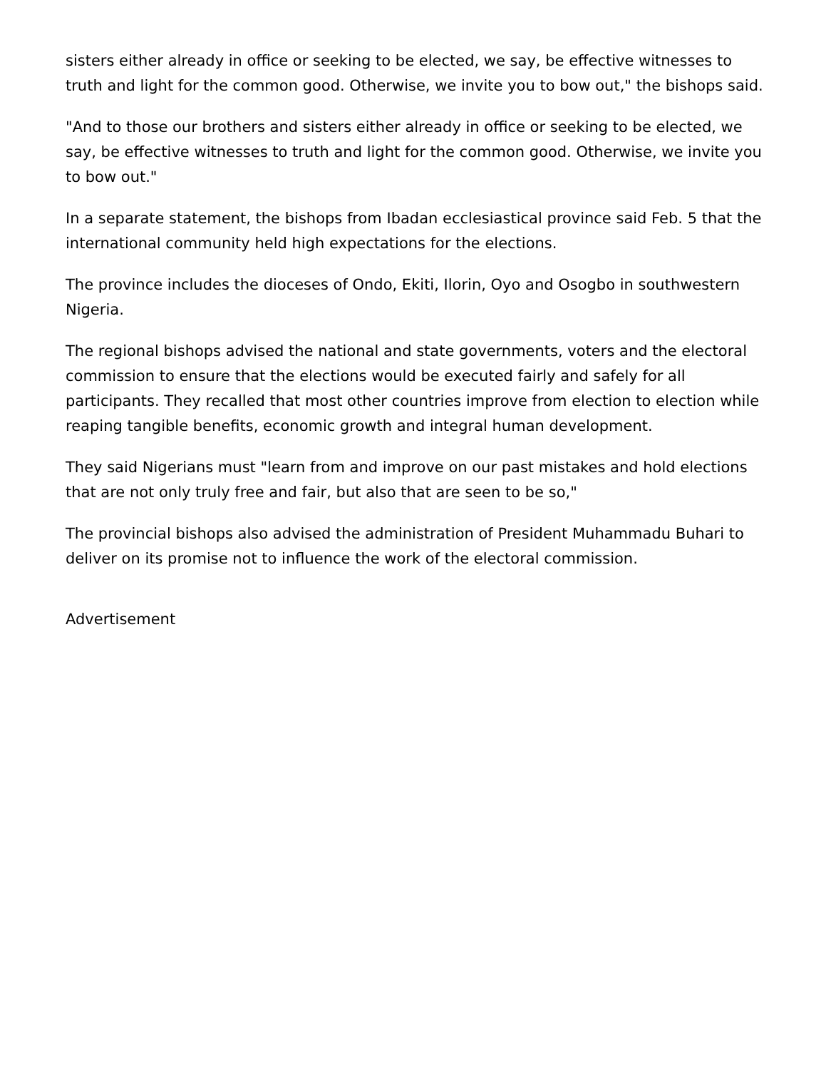sisters either already in office or seeking to be elected, we say, be effective witnesses to truth and light for the common good. Otherwise, we invite you to bow out," the bishops said.
"And to those our brothers and sisters either already in office or seeking to be elected, we say, be effective witnesses to truth and light for the common good. Otherwise, we invite you to bow out."
In a separate statement, the bishops from Ibadan ecclesiastical province said Feb. 5 that the international community held high expectations for the elections.
The province includes the dioceses of Ondo, Ekiti, Ilorin, Oyo and Osogbo in southwestern Nigeria.
The regional bishops advised the national and state governments, voters and the electoral commission to ensure that the elections would be executed fairly and safely for all participants. They recalled that most other countries improve from election to election while reaping tangible benefits, economic growth and integral human development.
They said Nigerians must "learn from and improve on our past mistakes and hold elections that are not only truly free and fair, but also that are seen to be so,"
The provincial bishops also advised the administration of President Muhammadu Buhari to deliver on its promise not to influence the work of the electoral commission.
Advertisement